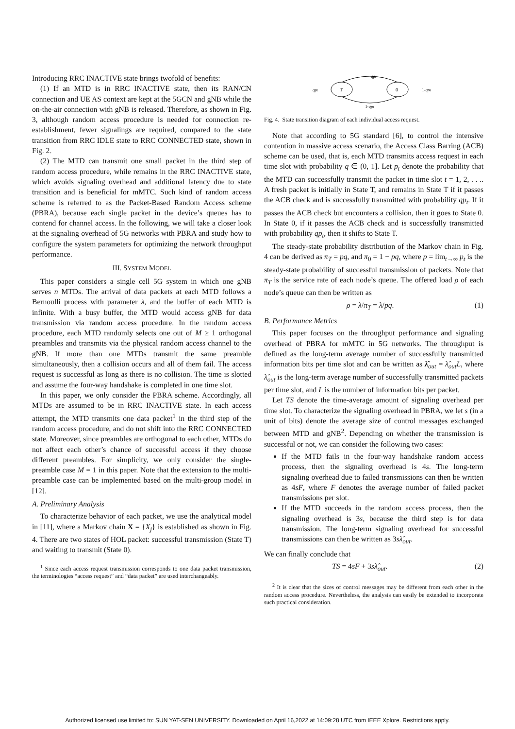Introducing RRC INACTIVE state brings twofold of benefits:
(1) If an MTD is in RRC INACTIVE state, then its RAN/CN connection and UE AS context are kept at the 5GCN and gNB while the on-the-air connection with gNB is released. Therefore, as shown in Fig. 3, although random access procedure is needed for connection re-establishment, fewer signalings are required, compared to the state transition from RRC IDLE state to RRC CONNECTED state, shown in Fig. 2.
(2) The MTD can transmit one small packet in the third step of random access procedure, while remains in the RRC INACTIVE state, which avoids signaling overhead and additional latency due to state transition and is beneficial for mMTC. Such kind of random access scheme is referred to as the Packet-Based Random Access scheme (PBRA), because each single packet in the device’s queues has to contend for channel access. In the following, we will take a closer look at the signaling overhead of 5G networks with PBRA and study how to configure the system parameters for optimizing the network throughput performance.
III. SYSTEM MODEL
This paper considers a single cell 5G system in which one gNB serves n MTDs. The arrival of data packets at each MTD follows a Bernoulli process with parameter λ, and the buffer of each MTD is infinite. With a busy buffer, the MTD would access gNB for data transmission via random access procedure. In the random access procedure, each MTD randomly selects one out of M ≥ 1 orthogonal preambles and transmits via the physical random access channel to the gNB. If more than one MTDs transmit the same preamble simultaneously, then a collision occurs and all of them fail. The access request is successful as long as there is no collision. The time is slotted and assume the four-way handshake is completed in one time slot.
In this paper, we only consider the PBRA scheme. Accordingly, all MTDs are assumed to be in RRC INACTIVE state. In each access attempt, the MTD transmits one data packet<sup>1</sup> in the third step of the random access procedure, and do not shift into the RRC CONNECTED state. Moreover, since preambles are orthogonal to each other, MTDs do not affect each other’s chance of successful access if they choose different preambles. For simplicity, we only consider the single-preamble case M = 1 in this paper. Note that the extension to the multi-preamble case can be implemented based on the multi-group model in [12].
A. Preliminary Analysis
To characterize behavior of each packet, we use the analytical model in [11], where a Markov chain X = {X<sub>j</sub>} is established as shown in Fig. 4. There are two states of HOL packet: successful transmission (State T) and waiting to transmit (State 0).
<sup>1</sup> Since each access request transmission corresponds to one data packet transmission, the terminologies “access request” and “data packet” are used interchangeably.
qpt
qpt
T
0
1-qpt
1-qpt
Fig. 4. State transition diagram of each individual access request.
Note that according to 5G standard [6], to control the intensive contention in massive access scenario, the Access Class Barring (ACB) scheme can be used, that is, each MTD transmits access request in each time slot with probability q ∈ (0, 1]. Let p<sub>t</sub> denote the probability that the MTD can successfully transmit the packet in time slot t = 1, 2, . . .. A fresh packet is initially in State T, and remains in State T if it passes the ACB check and is successfully transmitted with probability qp<sub>t</sub>. If it passes the ACB check but encounters a collision, then it goes to State 0. In State 0, if it passes the ACB check and is successfully transmitted with probability qp<sub>t</sub>, then it shifts to State T.
The steady-state probability distribution of the Markov chain in Fig. 4 can be derived as π<sub>T</sub> = pq, and π<sub>0</sub> = 1 − pq, where p = lim<sub>t→∞</sub> p<sub>t</sub> is the steady-state probability of successful transmission of packets. Note that π<sub>T</sub> is the service rate of each node’s queue. The offered load ρ of each node’s queue can then be written as
ρ = λ/π<sub>T</sub> = λ/pq. (1)
B. Performance Metrics
This paper focuses on the throughput performance and signaling overhead of PBRA for mMTC in 5G networks. The throughput is defined as the long-term average number of successfully transmitted information bits per time slot and can be written as λ̂<sub>out</sub> = λ̂<sub>out</sub>L, where λ̂<sub>out</sub> is the long-term average number of successfully transmitted packets per time slot, and L is the number of information bits per packet.
Let TS denote the time-average amount of signaling overhead per time slot. To characterize the signaling overhead in PBRA, we let s (in a unit of bits) denote the average size of control messages exchanged between MTD and gNB<sup>2</sup>. Depending on whether the transmission is successful or not, we can consider the following two cases:
If the MTD fails in the four-way handshake random access process, then the signaling overhead is 4s. The long-term signaling overhead due to failed transmissions can then be written as 4sF, where F denotes the average number of failed packet transmissions per slot.
If the MTD succeeds in the random access process, then the signaling overhead is 3s, because the third step is for data transmission. The long-term signaling overhead for successful transmissions can then be written as 3sλ̂<sub>out</sub>.
We can finally conclude that
TS = 4sF + 3sλ̂<sub>out</sub>. (2)
<sup>2</sup> It is clear that the sizes of control messages may be different from each other in the random access procedure. Nevertheless, the analysis can easily be extended to incorporate such practical consideration.
Authorized licensed use limited to: SUN YAT-SEN UNIVERSITY. Downloaded on April 16,2022 at 14:09:28 UTC from IEEE Xplore. Restrictions apply.